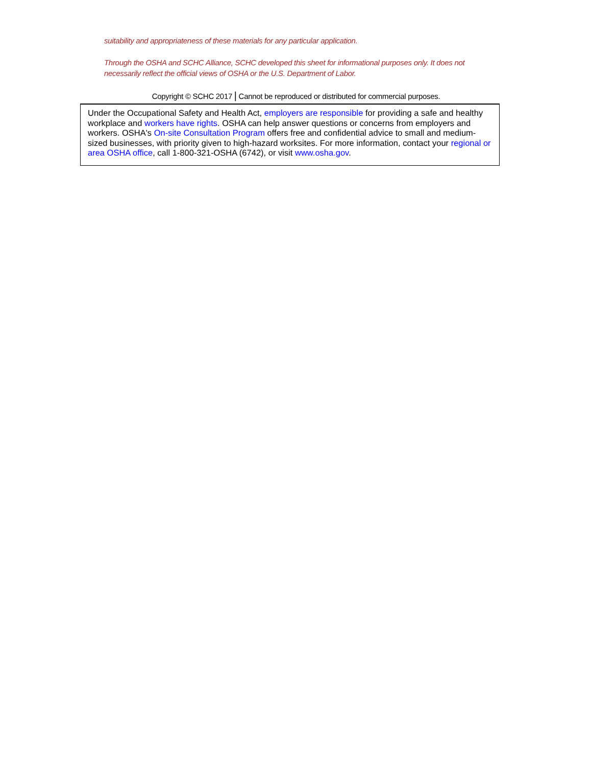suitability and appropriateness of these materials for any particular application.
Through the OSHA and SCHC Alliance, SCHC developed this sheet for informational purposes only. It does not necessarily reflect the official views of OSHA or the U.S. Department of Labor.
Copyright © SCHC 2017 | Cannot be reproduced or distributed for commercial purposes.
Under the Occupational Safety and Health Act, employers are responsible for providing a safe and healthy workplace and workers have rights. OSHA can help answer questions or concerns from employers and workers. OSHA's On-site Consultation Program offers free and confidential advice to small and medium-sized businesses, with priority given to high-hazard worksites. For more information, contact your regional or area OSHA office, call 1-800-321-OSHA (6742), or visit www.osha.gov.